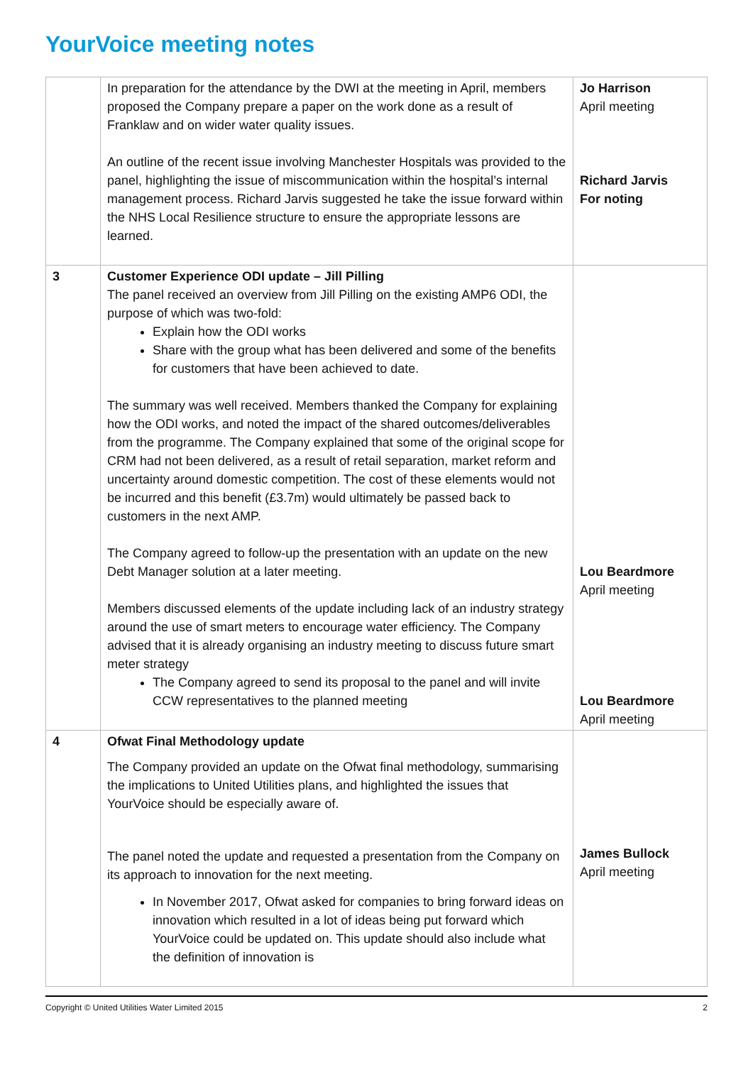YourVoice meeting notes
| | In preparation for the attendance by the DWI at the meeting in April, members proposed the Company prepare a paper on the work done as a result of Franklaw and on wider water quality issues. An outline of the recent issue involving Manchester Hospitals was provided to the panel, highlighting the issue of miscommunication within the hospital’s internal management process. Richard Jarvis suggested he take the issue forward within the NHS Local Resilience structure to ensure the appropriate lessons are learned. | Jo Harrison April meeting Richard Jarvis For noting |
| 3 | Customer Experience ODI update – Jill Pilling The panel received an overview from Jill Pilling on the existing AMP6 ODI, the purpose of which was two-fold: Explain how the ODI works Share with the group what has been delivered and some of the benefits for customers that have been achieved to date. The summary was well received. Members thanked the Company for explaining how the ODI works, and noted the impact of the shared outcomes/deliverables from the programme. The Company explained that some of the original scope for CRM had not been delivered, as a result of retail separation, market reform and uncertainty around domestic competition. The cost of these elements would not be incurred and this benefit (£3.7m) would ultimately be passed back to customers in the next AMP. The Company agreed to follow-up the presentation with an update on the new Debt Manager solution at a later meeting. Members discussed elements of the update including lack of an industry strategy around the use of smart meters to encourage water efficiency. The Company advised that it is already organising an industry meeting to discuss future smart meter strategy The Company agreed to send its proposal to the panel and will invite CCW representatives to the planned meeting | Lou Beardmore April meeting Lou Beardmore April meeting |
| 4 | Ofwat Final Methodology update The Company provided an update on the Ofwat final methodology, summarising the implications to United Utilities plans, and highlighted the issues that YourVoice should be especially aware of. The panel noted the update and requested a presentation from the Company on its approach to innovation for the next meeting. In November 2017, Ofwat asked for companies to bring forward ideas on innovation which resulted in a lot of ideas being put forward which YourVoice could be updated on. This update should also include what the definition of innovation is | James Bullock April meeting |
Copyright © United Utilities Water Limited 2015 2